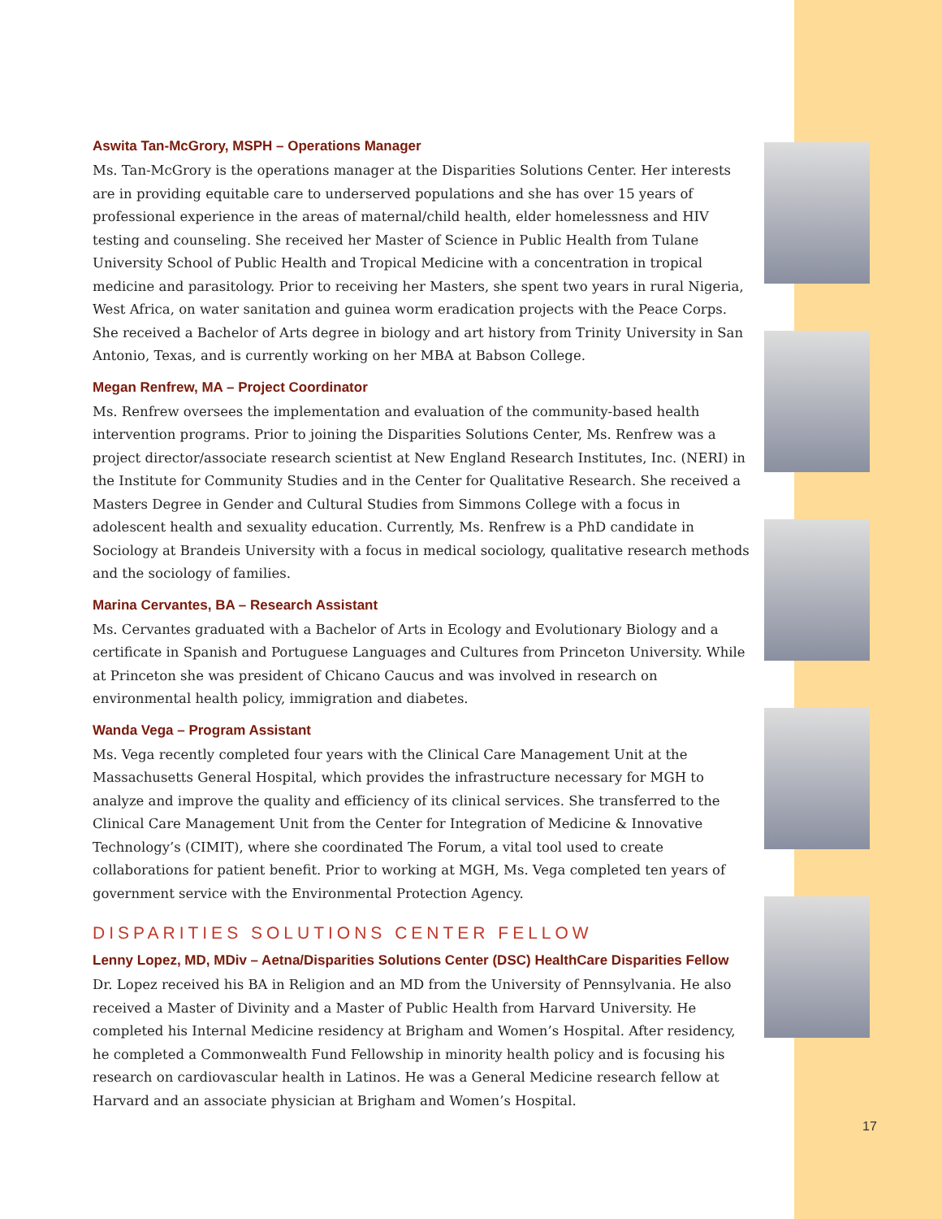Aswita Tan-McGrory, MSPH – Operations Manager
Ms. Tan-McGrory is the operations manager at the Disparities Solutions Center. Her interests are in providing equitable care to underserved populations and she has over 15 years of professional experience in the areas of maternal/child health, elder homelessness and HIV testing and counseling. She received her Master of Science in Public Health from Tulane University School of Public Health and Tropical Medicine with a concentration in tropical medicine and parasitology. Prior to receiving her Masters, she spent two years in rural Nigeria, West Africa, on water sanitation and guinea worm eradication projects with the Peace Corps. She received a Bachelor of Arts degree in biology and art history from Trinity University in San Antonio, Texas, and is currently working on her MBA at Babson College.
Megan Renfrew, MA – Project Coordinator
Ms. Renfrew oversees the implementation and evaluation of the community-based health intervention programs. Prior to joining the Disparities Solutions Center, Ms. Renfrew was a project director/associate research scientist at New England Research Institutes, Inc. (NERI) in the Institute for Community Studies and in the Center for Qualitative Research. She received a Masters Degree in Gender and Cultural Studies from Simmons College with a focus in adolescent health and sexuality education. Currently, Ms. Renfrew is a PhD candidate in Sociology at Brandeis University with a focus in medical sociology, qualitative research methods and the sociology of families.
Marina Cervantes, BA – Research Assistant
Ms. Cervantes graduated with a Bachelor of Arts in Ecology and Evolutionary Biology and a certificate in Spanish and Portuguese Languages and Cultures from Princeton University. While at Princeton she was president of Chicano Caucus and was involved in research on environmental health policy, immigration and diabetes.
Wanda Vega – Program Assistant
Ms. Vega recently completed four years with the Clinical Care Management Unit at the Massachusetts General Hospital, which provides the infrastructure necessary for MGH to analyze and improve the quality and efficiency of its clinical services. She transferred to the Clinical Care Management Unit from the Center for Integration of Medicine & Innovative Technology’s (CIMIT), where she coordinated The Forum, a vital tool used to create collaborations for patient benefit. Prior to working at MGH, Ms. Vega completed ten years of government service with the Environmental Protection Agency.
DISPARITIES SOLUTIONS CENTER FELLOW
Lenny Lopez, MD, MDiv – Aetna/Disparities Solutions Center (DSC) HealthCare Disparities Fellow
Dr. Lopez received his BA in Religion and an MD from the University of Pennsylvania. He also received a Master of Divinity and a Master of Public Health from Harvard University. He completed his Internal Medicine residency at Brigham and Women’s Hospital. After residency, he completed a Commonwealth Fund Fellowship in minority health policy and is focusing his research on cardiovascular health in Latinos. He was a General Medicine research fellow at Harvard and an associate physician at Brigham and Women’s Hospital.
17